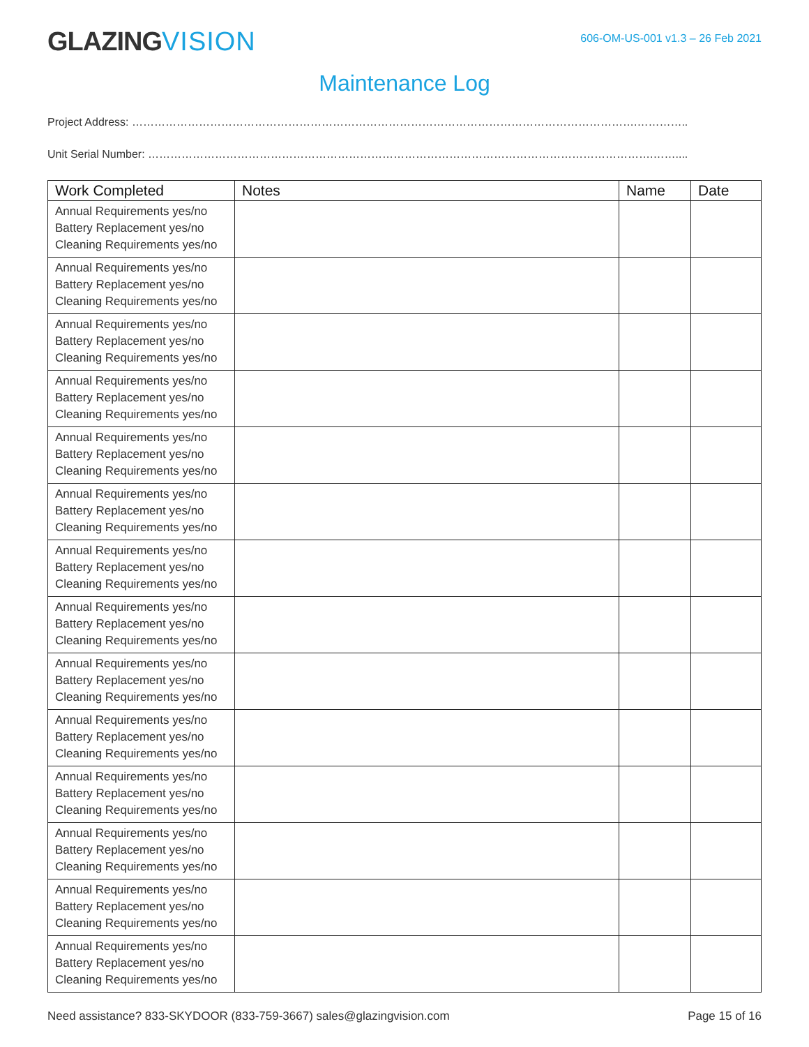GLAZINGVISION
606-OM-US-001 v1.3 – 26 Feb 2021
Maintenance Log
Project Address: ……………………………………………………………………………………………………………………….…………..
Unit Serial Number: ……………………………………………………………………………………………………………………….……....
| Work Completed | Notes | Name | Date |
| --- | --- | --- | --- |
| Annual Requirements yes/no Battery Replacement yes/no Cleaning Requirements yes/no | | | |
| Annual Requirements yes/no Battery Replacement yes/no Cleaning Requirements yes/no | | | |
| Annual Requirements yes/no Battery Replacement yes/no Cleaning Requirements yes/no | | | |
| Annual Requirements yes/no Battery Replacement yes/no Cleaning Requirements yes/no | | | |
| Annual Requirements yes/no Battery Replacement yes/no Cleaning Requirements yes/no | | | |
| Annual Requirements yes/no Battery Replacement yes/no Cleaning Requirements yes/no | | | |
| Annual Requirements yes/no Battery Replacement yes/no Cleaning Requirements yes/no | | | |
| Annual Requirements yes/no Battery Replacement yes/no Cleaning Requirements yes/no | | | |
| Annual Requirements yes/no Battery Replacement yes/no Cleaning Requirements yes/no | | | |
| Annual Requirements yes/no Battery Replacement yes/no Cleaning Requirements yes/no | | | |
| Annual Requirements yes/no Battery Replacement yes/no Cleaning Requirements yes/no | | | |
| Annual Requirements yes/no Battery Replacement yes/no Cleaning Requirements yes/no | | | |
| Annual Requirements yes/no Battery Replacement yes/no Cleaning Requirements yes/no | | | |
| Annual Requirements yes/no Battery Replacement yes/no Cleaning Requirements yes/no | | | |
Need assistance? 833-SKYDOOR (833-759-3667) sales@glazingvision.com Page 15 of 16